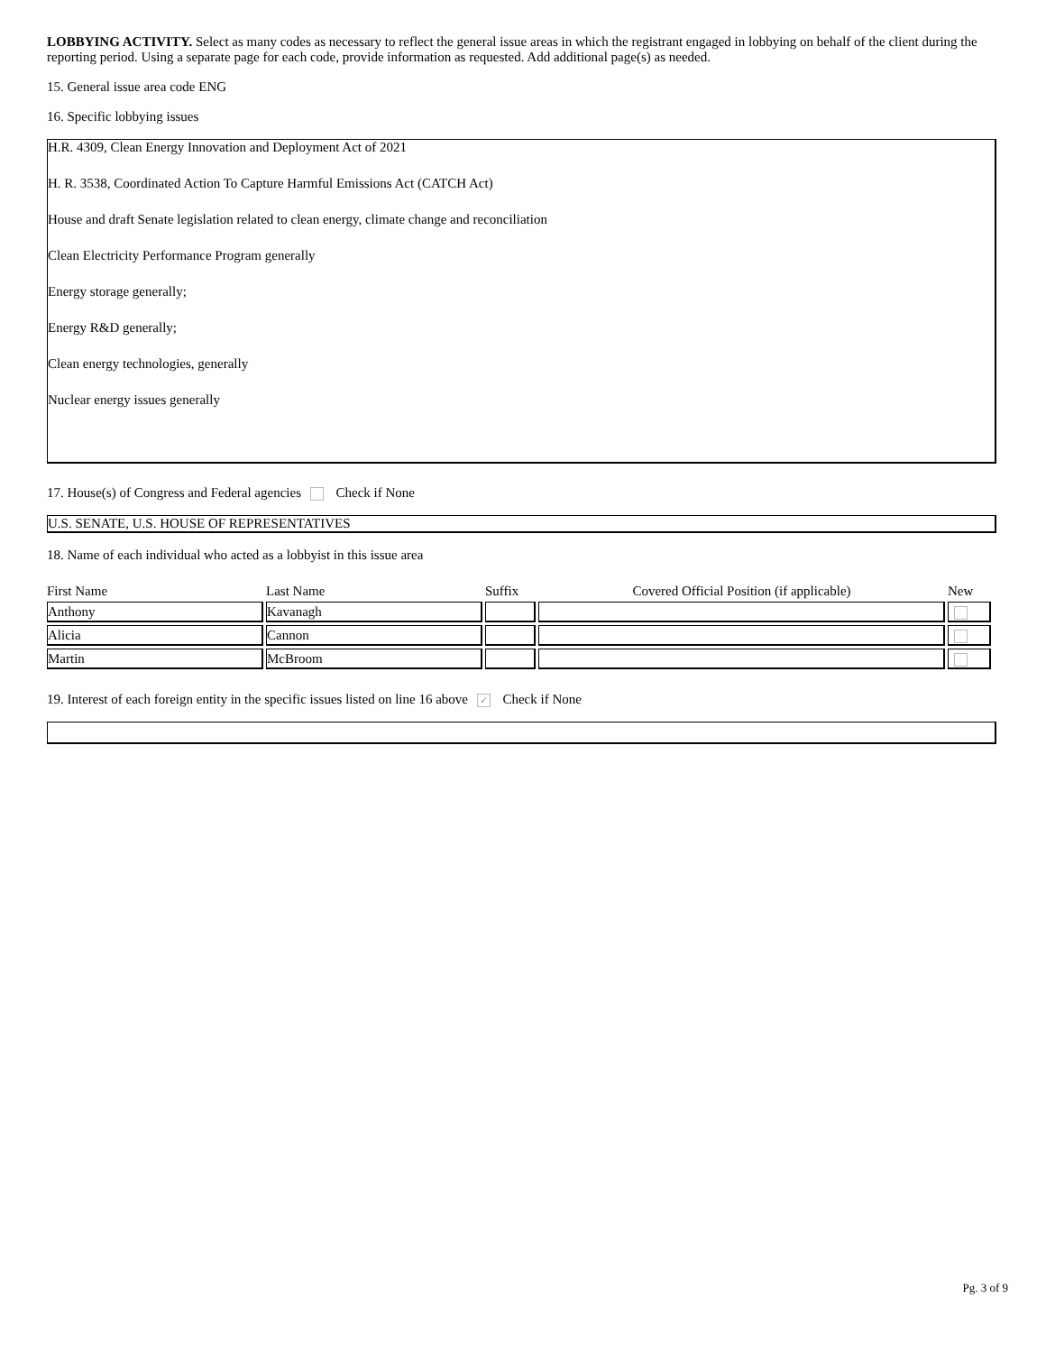LOBBYING ACTIVITY. Select as many codes as necessary to reflect the general issue areas in which the registrant engaged in lobbying on behalf of the client during the reporting period. Using a separate page for each code, provide information as requested. Add additional page(s) as needed.
15. General issue area code ENG
16. Specific lobbying issues
H.R. 4309, Clean Energy Innovation and Deployment Act of 2021
H. R. 3538, Coordinated Action To Capture Harmful Emissions Act (CATCH Act)
House and draft Senate legislation related to clean energy, climate change and reconciliation
Clean Electricity Performance Program generally
Energy storage generally;
Energy R&D generally;
Clean energy technologies, generally
Nuclear energy issues generally
17. House(s) of Congress and Federal agencies Check if None
U.S. SENATE, U.S. HOUSE OF REPRESENTATIVES
18. Name of each individual who acted as a lobbyist in this issue area
| First Name | Last Name | Suffix | Covered Official Position (if applicable) | New |
| --- | --- | --- | --- | --- |
| Anthony | Kavanagh | | | |
| Alicia | Cannon | | | |
| Martin | McBroom | | | |
19. Interest of each foreign entity in the specific issues listed on line 16 above ✓ Check if None
Pg. 3 of 9